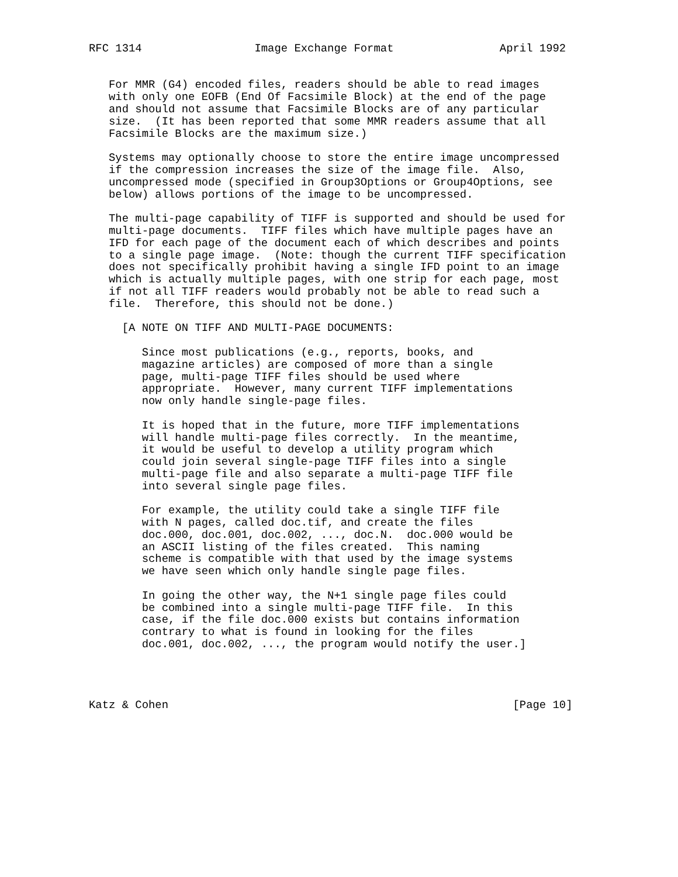RFC 1314                 Image Exchange Format                April 1992


   For MMR (G4) encoded files, readers should be able to read images
   with only one EOFB (End Of Facsimile Block) at the end of the page
   and should not assume that Facsimile Blocks are of any particular
   size.  (It has been reported that some MMR readers assume that all
   Facsimile Blocks are the maximum size.)

   Systems may optionally choose to store the entire image uncompressed
   if the compression increases the size of the image file.  Also,
   uncompressed mode (specified in Group3Options or Group4Options, see
   below) allows portions of the image to be uncompressed.

   The multi-page capability of TIFF is supported and should be used for
   multi-page documents.  TIFF files which have multiple pages have an
   IFD for each page of the document each of which describes and points
   to a single page image.  (Note: though the current TIFF specification
   does not specifically prohibit having a single IFD point to an image
   which is actually multiple pages, with one strip for each page, most
   if not all TIFF readers would probably not be able to read such a
   file.  Therefore, this should not be done.)

     [A NOTE ON TIFF AND MULTI-PAGE DOCUMENTS:

        Since most publications (e.g., reports, books, and
        magazine articles) are composed of more than a single
        page, multi-page TIFF files should be used where
        appropriate.  However, many current TIFF implementations
        now only handle single-page files.

        It is hoped that in the future, more TIFF implementations
        will handle multi-page files correctly.  In the meantime,
        it would be useful to develop a utility program which
        could join several single-page TIFF files into a single
        multi-page file and also separate a multi-page TIFF file
        into several single page files.

        For example, the utility could take a single TIFF file
        with N pages, called doc.tif, and create the files
        doc.000, doc.001, doc.002, ..., doc.N.  doc.000 would be
        an ASCII listing of the files created.  This naming
        scheme is compatible with that used by the image systems
        we have seen which only handle single page files.

        In going the other way, the N+1 single page files could
        be combined into a single multi-page TIFF file.  In this
        case, if the file doc.000 exists but contains information
        contrary to what is found in looking for the files
        doc.001, doc.002, ..., the program would notify the user.]




Katz & Cohen                                                    [Page 10]